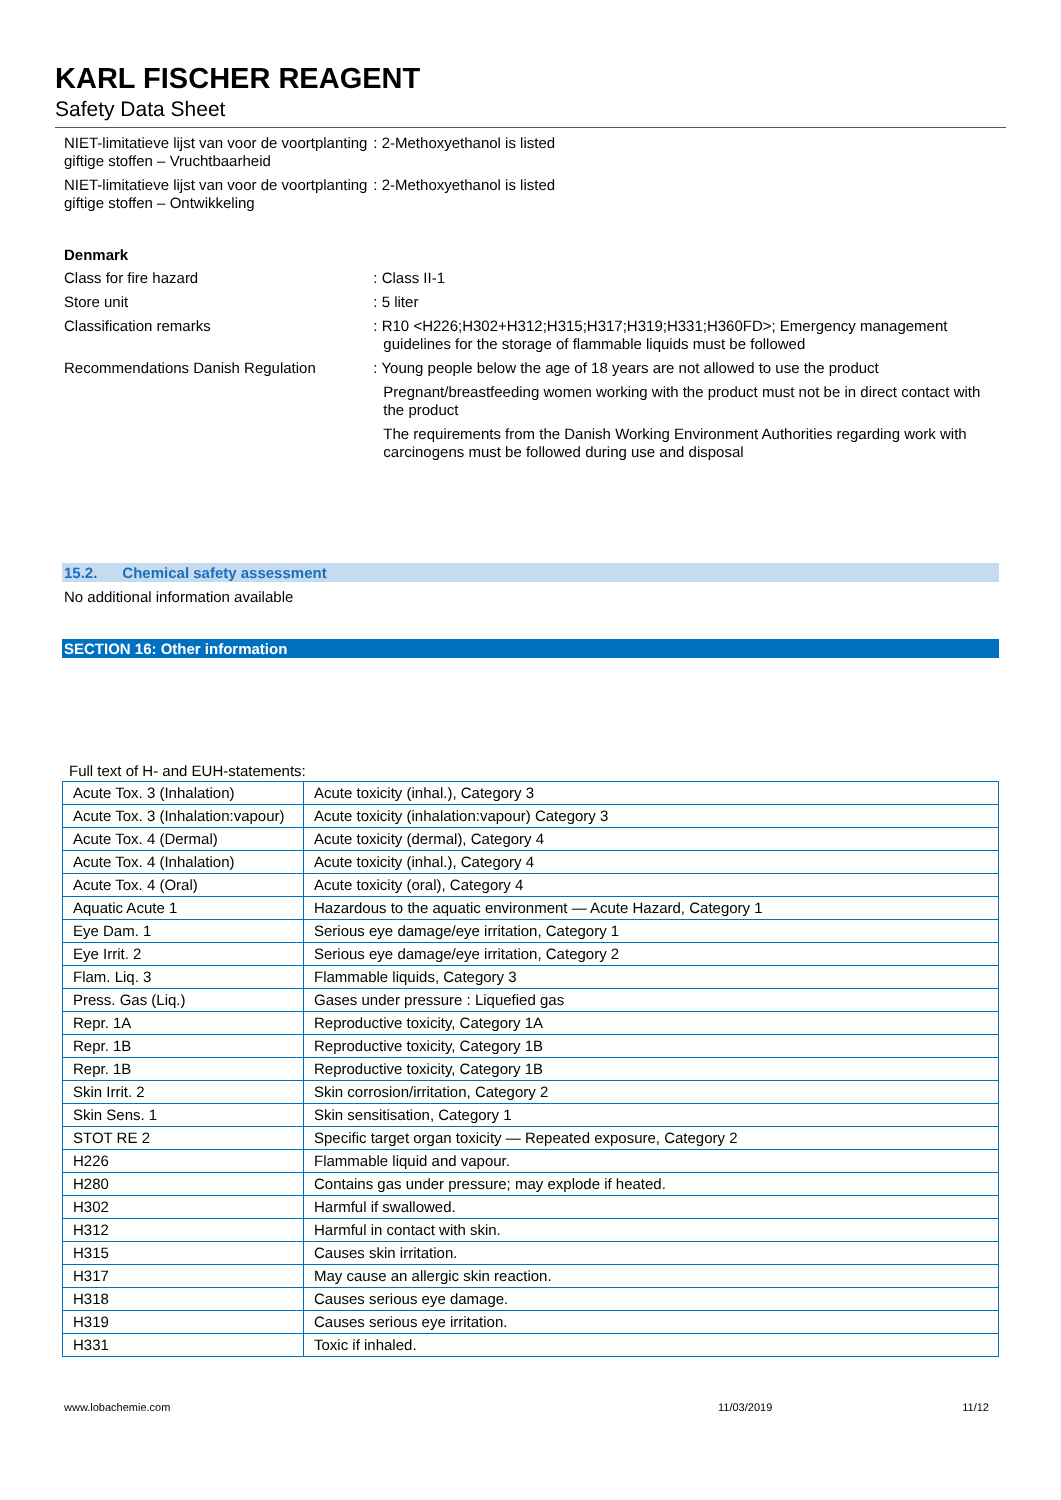KARL FISCHER REAGENT
Safety Data Sheet
NIET-limitatieve lijst van voor de voortplanting giftige stoffen – Vruchtbaarheid
: 2-Methoxyethanol is listed
NIET-limitatieve lijst van voor de voortplanting giftige stoffen – Ontwikkeling
: 2-Methoxyethanol is listed
Denmark
Class for fire hazard : Class II-1
Store unit : 5 liter
Classification remarks : R10 <H226;H302+H312;H315;H317;H319;H331;H360FD>; Emergency management guidelines for the storage of flammable liquids must be followed
Recommendations Danish Regulation : Young people below the age of 18 years are not allowed to use the product
Pregnant/breastfeeding women working with the product must not be in direct contact with the product
The requirements from the Danish Working Environment Authorities regarding work with carcinogens must be followed during use and disposal
15.2. Chemical safety assessment
No additional information available
SECTION 16: Other information
Full text of H- and EUH-statements:
| Acute Tox. 3 (Inhalation) | Acute toxicity (inhal.), Category 3 |
| Acute Tox. 3 (Inhalation:vapour) | Acute toxicity (inhalation:vapour) Category 3 |
| Acute Tox. 4 (Dermal) | Acute toxicity (dermal), Category 4 |
| Acute Tox. 4 (Inhalation) | Acute toxicity (inhal.), Category 4 |
| Acute Tox. 4 (Oral) | Acute toxicity (oral), Category 4 |
| Aquatic Acute 1 | Hazardous to the aquatic environment — Acute Hazard, Category 1 |
| Eye Dam. 1 | Serious eye damage/eye irritation, Category 1 |
| Eye Irrit. 2 | Serious eye damage/eye irritation, Category 2 |
| Flam. Liq. 3 | Flammable liquids, Category 3 |
| Press. Gas (Liq.) | Gases under pressure : Liquefied gas |
| Repr. 1A | Reproductive toxicity, Category 1A |
| Repr. 1B | Reproductive toxicity, Category 1B |
| Repr. 1B | Reproductive toxicity, Category 1B |
| Skin Irrit. 2 | Skin corrosion/irritation, Category 2 |
| Skin Sens. 1 | Skin sensitisation, Category 1 |
| STOT RE 2 | Specific target organ toxicity — Repeated exposure, Category 2 |
| H226 | Flammable liquid and vapour. |
| H280 | Contains gas under pressure; may explode if heated. |
| H302 | Harmful if swallowed. |
| H312 | Harmful in contact with skin. |
| H315 | Causes skin irritation. |
| H317 | May cause an allergic skin reaction. |
| H318 | Causes serious eye damage. |
| H319 | Causes serious eye irritation. |
| H331 | Toxic if inhaled. |
www.lobachemie.com 11/03/2019 11/12